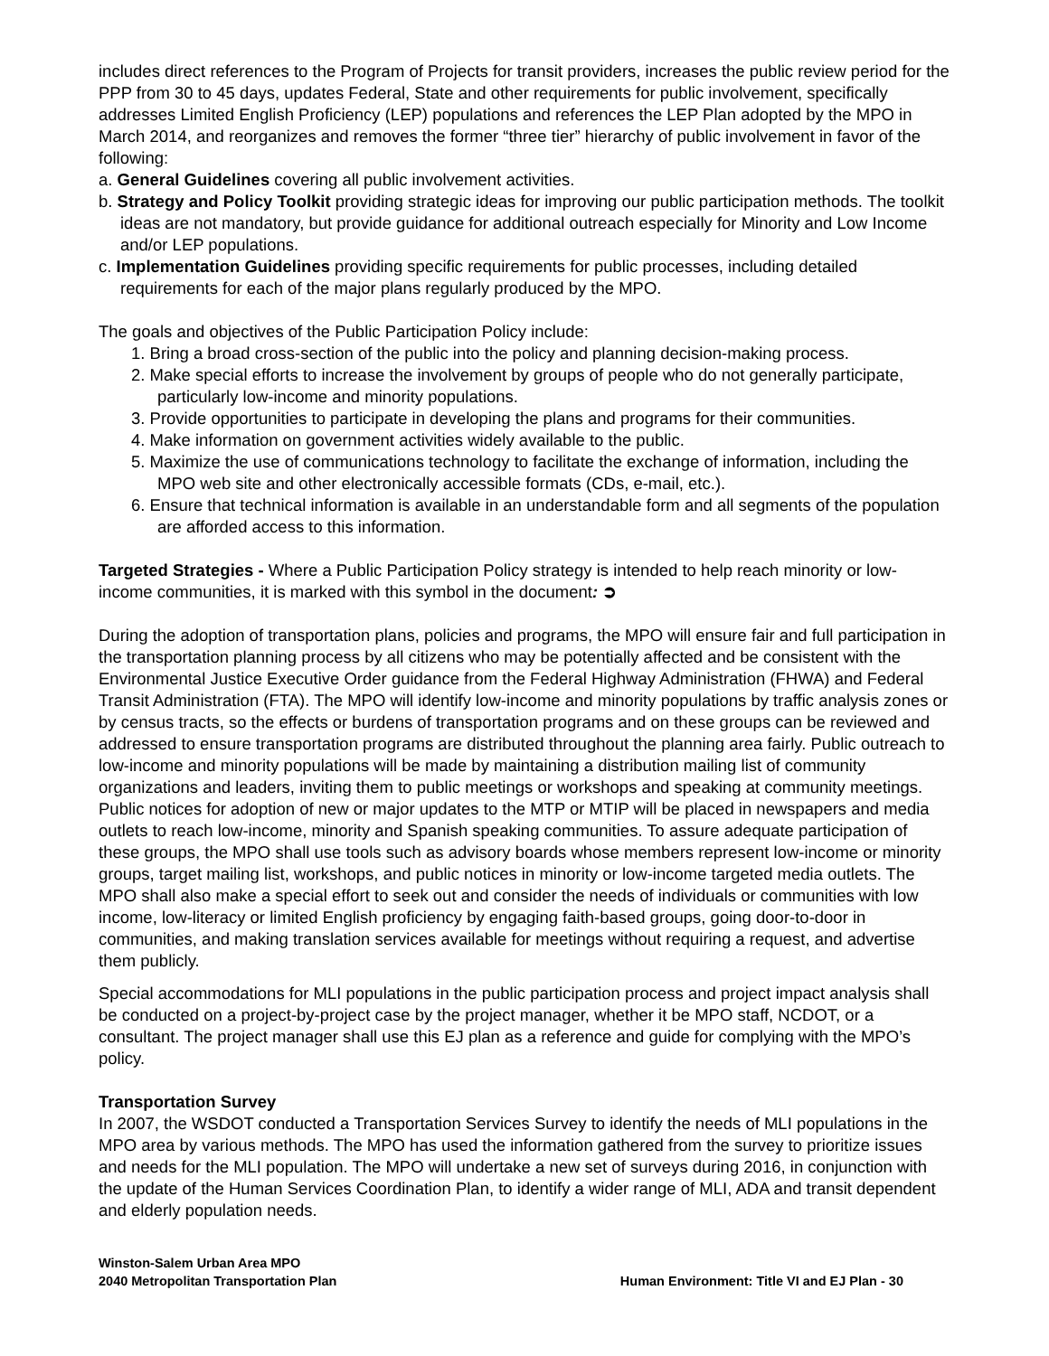includes direct references to the Program of Projects for transit providers, increases the public review period for the PPP from 30 to 45 days, updates Federal, State and other requirements for public involvement, specifically addresses Limited English Proficiency (LEP) populations and references the LEP Plan adopted by the MPO in March 2014, and reorganizes and removes the former “three tier” hierarchy of public involvement in favor of the following:
a. General Guidelines covering all public involvement activities.
b. Strategy and Policy Toolkit providing strategic ideas for improving our public participation methods. The toolkit ideas are not mandatory, but provide guidance for additional outreach especially for Minority and Low Income and/or LEP populations.
c. Implementation Guidelines providing specific requirements for public processes, including detailed requirements for each of the major plans regularly produced by the MPO.
The goals and objectives of the Public Participation Policy include:
1. Bring a broad cross-section of the public into the policy and planning decision-making process.
2. Make special efforts to increase the involvement by groups of people who do not generally participate, particularly low-income and minority populations.
3. Provide opportunities to participate in developing the plans and programs for their communities.
4. Make information on government activities widely available to the public.
5. Maximize the use of communications technology to facilitate the exchange of information, including the MPO web site and other electronically accessible formats (CDs, e-mail, etc.).
6. Ensure that technical information is available in an understandable form and all segments of the population are afforded access to this information.
Targeted Strategies - Where a Public Participation Policy strategy is intended to help reach minority or low-income communities, it is marked with this symbol in the document: ➲
During the adoption of transportation plans, policies and programs, the MPO will ensure fair and full participation in the transportation planning process by all citizens who may be potentially affected and be consistent with the Environmental Justice Executive Order guidance from the Federal Highway Administration (FHWA) and Federal Transit Administration (FTA). The MPO will identify low-income and minority populations by traffic analysis zones or by census tracts, so the effects or burdens of transportation programs and on these groups can be reviewed and addressed to ensure transportation programs are distributed throughout the planning area fairly. Public outreach to low-income and minority populations will be made by maintaining a distribution mailing list of community organizations and leaders, inviting them to public meetings or workshops and speaking at community meetings. Public notices for adoption of new or major updates to the MTP or MTIP will be placed in newspapers and media outlets to reach low-income, minority and Spanish speaking communities. To assure adequate participation of these groups, the MPO shall use tools such as advisory boards whose members represent low-income or minority groups, target mailing list, workshops, and public notices in minority or low-income targeted media outlets. The MPO shall also make a special effort to seek out and consider the needs of individuals or communities with low income, low-literacy or limited English proficiency by engaging faith-based groups, going door-to-door in communities, and making translation services available for meetings without requiring a request, and advertise them publicly.
Special accommodations for MLI populations in the public participation process and project impact analysis shall be conducted on a project-by-project case by the project manager, whether it be MPO staff, NCDOT, or a consultant. The project manager shall use this EJ plan as a reference and guide for complying with the MPO’s policy.
Transportation Survey
In 2007, the WSDOT conducted a Transportation Services Survey to identify the needs of MLI populations in the MPO area by various methods. The MPO has used the information gathered from the survey to prioritize issues and needs for the MLI population. The MPO will undertake a new set of surveys during 2016, in conjunction with the update of the Human Services Coordination Plan, to identify a wider range of MLI, ADA and transit dependent and elderly population needs.
Winston-Salem Urban Area MPO
2040 Metropolitan Transportation Plan
Human Environment: Title VI and EJ Plan - 30